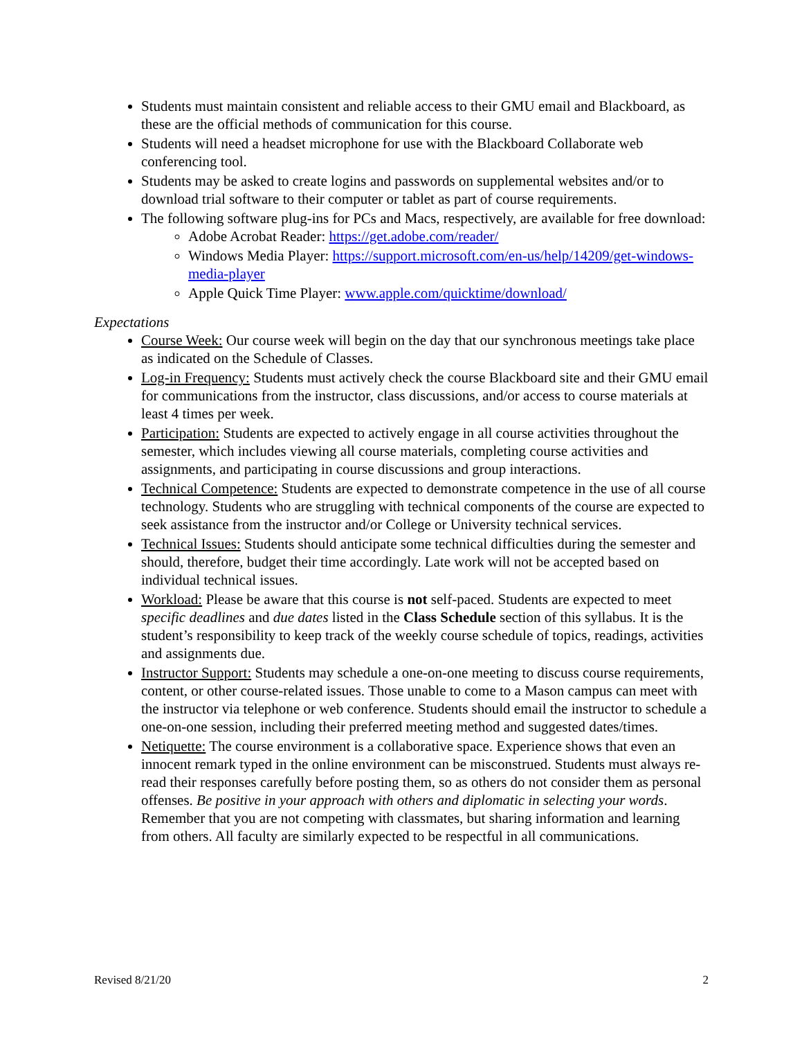Students must maintain consistent and reliable access to their GMU email and Blackboard, as these are the official methods of communication for this course.
Students will need a headset microphone for use with the Blackboard Collaborate web conferencing tool.
Students may be asked to create logins and passwords on supplemental websites and/or to download trial software to their computer or tablet as part of course requirements.
The following software plug-ins for PCs and Macs, respectively, are available for free download:
Adobe Acrobat Reader: https://get.adobe.com/reader/
Windows Media Player: https://support.microsoft.com/en-us/help/14209/get-windows-media-player
Apple Quick Time Player: www.apple.com/quicktime/download/
Expectations
Course Week: Our course week will begin on the day that our synchronous meetings take place as indicated on the Schedule of Classes.
Log-in Frequency: Students must actively check the course Blackboard site and their GMU email for communications from the instructor, class discussions, and/or access to course materials at least 4 times per week.
Participation: Students are expected to actively engage in all course activities throughout the semester, which includes viewing all course materials, completing course activities and assignments, and participating in course discussions and group interactions.
Technical Competence: Students are expected to demonstrate competence in the use of all course technology. Students who are struggling with technical components of the course are expected to seek assistance from the instructor and/or College or University technical services.
Technical Issues: Students should anticipate some technical difficulties during the semester and should, therefore, budget their time accordingly. Late work will not be accepted based on individual technical issues.
Workload: Please be aware that this course is not self-paced. Students are expected to meet specific deadlines and due dates listed in the Class Schedule section of this syllabus. It is the student’s responsibility to keep track of the weekly course schedule of topics, readings, activities and assignments due.
Instructor Support: Students may schedule a one-on-one meeting to discuss course requirements, content, or other course-related issues. Those unable to come to a Mason campus can meet with the instructor via telephone or web conference. Students should email the instructor to schedule a one-on-one session, including their preferred meeting method and suggested dates/times.
Netiquette: The course environment is a collaborative space. Experience shows that even an innocent remark typed in the online environment can be misconstrued. Students must always re-read their responses carefully before posting them, so as others do not consider them as personal offenses. Be positive in your approach with others and diplomatic in selecting your words. Remember that you are not competing with classmates, but sharing information and learning from others. All faculty are similarly expected to be respectful in all communications.
Revised 8/21/20 2